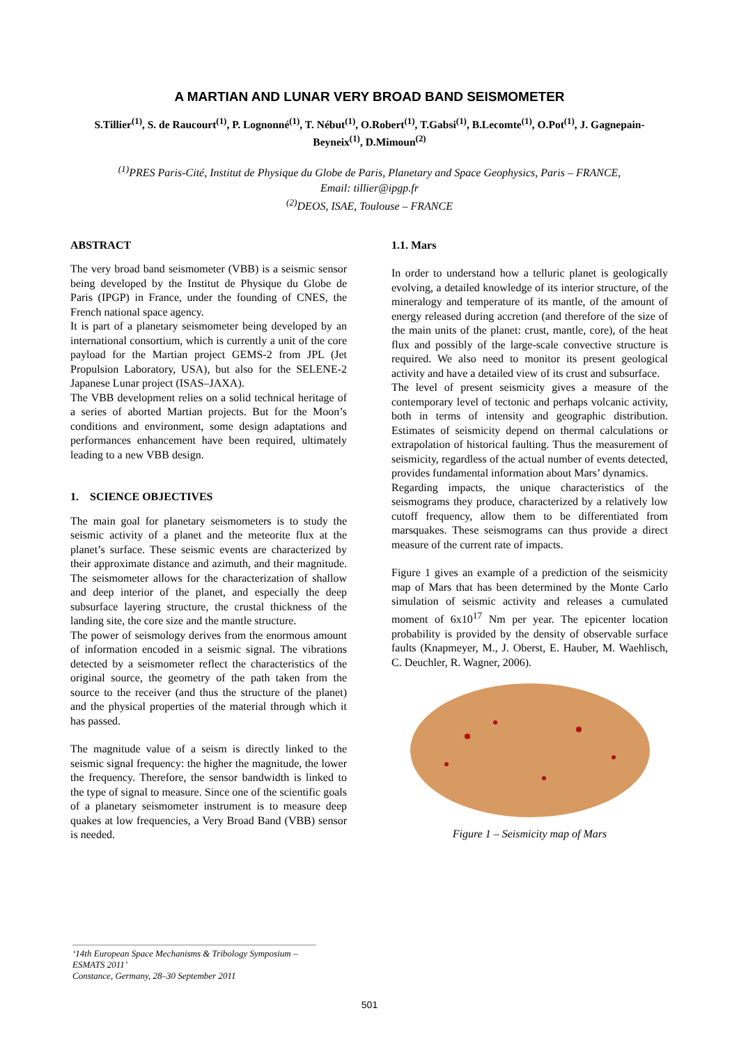A MARTIAN AND LUNAR VERY BROAD BAND SEISMOMETER
S.Tillier<sup>(1)</sup>, S. de Raucourt<sup>(1)</sup>, P. Lognonné<sup>(1)</sup>, T. Nébut<sup>(1)</sup>, O.Robert<sup>(1)</sup>, T.Gabsi<sup>(1)</sup>, B.Lecomte<sup>(1)</sup>, O.Pot<sup>(1)</sup>, J. Gagnepain-Beyneix<sup>(1)</sup>, D.Mimoun<sup>(2)</sup>
<sup>(1)</sup> PRES Paris-Cité, Institut de Physique du Globe de Paris, Planetary and Space Geophysics, Paris – FRANCE,
Email: tillier@ipgp.fr
<sup>(2)</sup> DEOS, ISAE, Toulouse – FRANCE
ABSTRACT
The very broad band seismometer (VBB) is a seismic sensor being developed by the Institut de Physique du Globe de Paris (IPGP) in France, under the founding of CNES, the French national space agency.
It is part of a planetary seismometer being developed by an international consortium, which is currently a unit of the core payload for the Martian project GEMS-2 from JPL (Jet Propulsion Laboratory, USA), but also for the SELENE-2 Japanese Lunar project (ISAS–JAXA).
The VBB development relies on a solid technical heritage of a series of aborted Martian projects. But for the Moon’s conditions and environment, some design adaptations and performances enhancement have been required, ultimately leading to a new VBB design.
1. SCIENCE OBJECTIVES
The main goal for planetary seismometers is to study the seismic activity of a planet and the meteorite flux at the planet’s surface. These seismic events are characterized by their approximate distance and azimuth, and their magnitude. The seismometer allows for the characterization of shallow and deep interior of the planet, and especially the deep subsurface layering structure, the crustal thickness of the landing site, the core size and the mantle structure.
The power of seismology derives from the enormous amount of information encoded in a seismic signal. The vibrations detected by a seismometer reflect the characteristics of the original source, the geometry of the path taken from the source to the receiver (and thus the structure of the planet) and the physical properties of the material through which it has passed.
The magnitude value of a seism is directly linked to the seismic signal frequency: the higher the magnitude, the lower the frequency. Therefore, the sensor bandwidth is linked to the type of signal to measure. Since one of the scientific goals of a planetary seismometer instrument is to measure deep quakes at low frequencies, a Very Broad Band (VBB) sensor is needed.
1.1. Mars
In order to understand how a telluric planet is geologically evolving, a detailed knowledge of its interior structure, of the mineralogy and temperature of its mantle, of the amount of energy released during accretion (and therefore of the size of the main units of the planet: crust, mantle, core), of the heat flux and possibly of the large-scale convective structure is required. We also need to monitor its present geological activity and have a detailed view of its crust and subsurface.
The level of present seismicity gives a measure of the contemporary level of tectonic and perhaps volcanic activity, both in terms of intensity and geographic distribution. Estimates of seismicity depend on thermal calculations or extrapolation of historical faulting. Thus the measurement of seismicity, regardless of the actual number of events detected, provides fundamental information about Mars’ dynamics.
Regarding impacts, the unique characteristics of the seismograms they produce, characterized by a relatively low cutoff frequency, allow them to be differentiated from marsquakes. These seismograms can thus provide a direct measure of the current rate of impacts.
Figure 1 gives an example of a prediction of the seismicity map of Mars that has been determined by the Monte Carlo simulation of seismic activity and releases a cumulated moment of 6x10<sup>17</sup> Nm per year. The epicenter location probability is provided by the density of observable surface faults (Knapmeyer, M., J. Oberst, E. Hauber, M. Waehlisch, C. Deuchler, R. Wagner, 2006).
Figure 1 – Seismicity map of Mars
‘14th European Space Mechanisms & Tribology Symposium – ESMATS 2011’
Constance, Germany, 28–30 September 2011
501